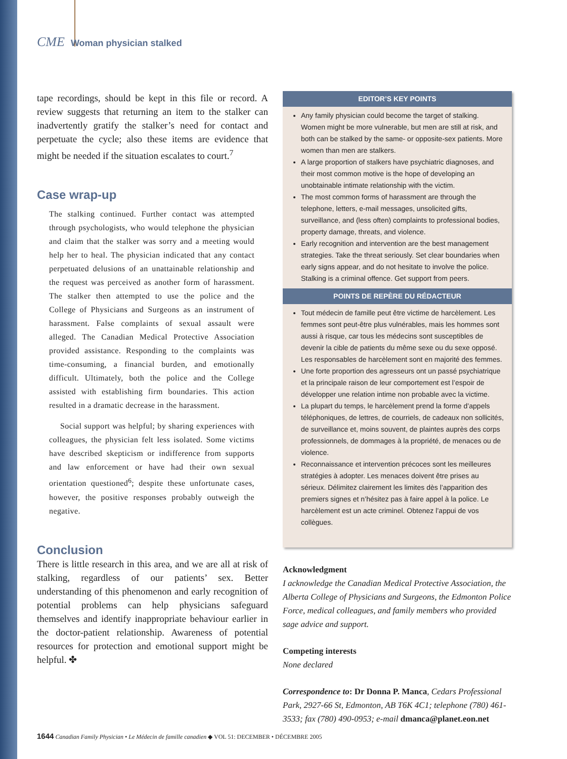CME Woman physician stalked
tape recordings, should be kept in this file or record. A review suggests that returning an item to the stalker can inadvertently gratify the stalker’s need for contact and perpetuate the cycle; also these items are evidence that might be needed if the situation escalates to court.<sup>7</sup>
Case wrap-up
The stalking continued. Further contact was attempted through psychologists, who would telephone the physician and claim that the stalker was sorry and a meeting would help her to heal. The physician indicated that any contact perpetuated delusions of an unattainable relationship and the request was perceived as another form of harassment. The stalker then attempted to use the police and the College of Physicians and Surgeons as an instrument of harassment. False complaints of sexual assault were alleged. The Canadian Medical Protective Association provided assistance. Responding to the complaints was time-consuming, a financial burden, and emotionally difficult. Ultimately, both the police and the College assisted with establishing firm boundaries. This action resulted in a dramatic decrease in the harassment.
Social support was helpful; by sharing experiences with colleagues, the physician felt less isolated. Some victims have described skepticism or indifference from supports and law enforcement or have had their own sexual orientation questioned<sup>6</sup>; despite these unfortunate cases, however, the positive responses probably outweigh the negative.
Conclusion
There is little research in this area, and we are all at risk of stalking, regardless of our patients’ sex. Better understanding of this phenomenon and early recognition of potential problems can help physicians safeguard themselves and identify inappropriate behaviour earlier in the doctor-patient relationship. Awareness of potential resources for protection and emotional support might be helpful. ✤
EDITOR’S KEY POINTS
Any family physician could become the target of stalking. Women might be more vulnerable, but men are still at risk, and both can be stalked by the same- or opposite-sex patients. More women than men are stalkers.
A large proportion of stalkers have psychiatric diagnoses, and their most common motive is the hope of developing an unobtainable intimate relationship with the victim.
The most common forms of harassment are through the telephone, letters, e-mail messages, unsolicited gifts, surveillance, and (less often) complaints to professional bodies, property damage, threats, and violence.
Early recognition and intervention are the best management strategies. Take the threat seriously. Set clear boundaries when early signs appear, and do not hesitate to involve the police. Stalking is a criminal offence. Get support from peers.
POINTS DE REPÈRE DU RÉDACTEUR
Tout médecin de famille peut être victime de harcèlement. Les femmes sont peut-être plus vulnérables, mais les hommes sont aussi à risque, car tous les médecins sont susceptibles de devenir la cible de patients du même sexe ou du sexe opposé. Les responsables de harcèlement sont en majorité des femmes.
Une forte proportion des agresseurs ont un passé psychiatrique et la principale raison de leur comportement est l’espoir de développer une relation intime non probable avec la victime.
La plupart du temps, le harcèlement prend la forme d’appels téléphoniques, de lettres, de courriels, de cadeaux non sollicités, de surveillance et, moins souvent, de plaintes auprès des corps professionnels, de dommages à la propriété, de menaces ou de violence.
Reconnaissance et intervention précoces sont les meilleures stratégies à adopter. Les menaces doivent être prises au sérieux. Délimitez clairement les limites dès l’apparition des premiers signes et n’hésitez pas à faire appel à la police. Le harcèlement est un acte criminel. Obtenez l’appui de vos collègues.
Acknowledgment
I acknowledge the Canadian Medical Protective Association, the Alberta College of Physicians and Surgeons, the Edmonton Police Force, medical colleagues, and family members who provided sage advice and support.
Competing interests
None declared
Correspondence to: Dr Donna P. Manca, Cedars Professional Park, 2927-66 St, Edmonton, AB T6K 4C1; telephone (780) 461-3533; fax (780) 490-0953; e-mail dmanca@planet.eon.net
1644 Canadian Family Physician • Le Médecin de famille canadien ◆ VOL 51: DECEMBER • DÉCEMBRE 2005